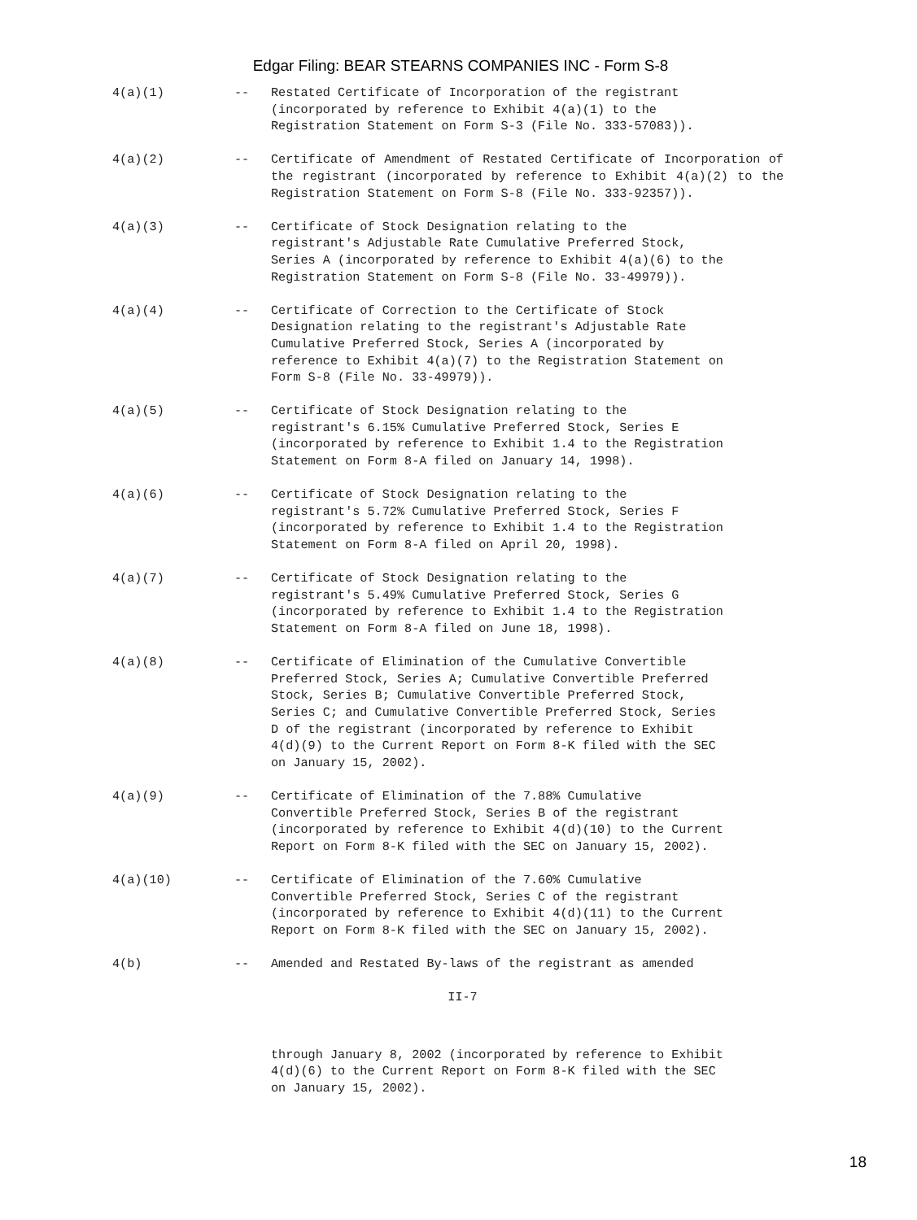Edgar Filing: BEAR STEARNS COMPANIES INC - Form S-8
4(a)(1) -- Restated Certificate of Incorporation of the registrant (incorporated by reference to Exhibit 4(a)(1) to the Registration Statement on Form S-3 (File No. 333-57083)).
4(a)(2) -- Certificate of Amendment of Restated Certificate of Incorporation of the registrant (incorporated by reference to Exhibit 4(a)(2) to the Registration Statement on Form S-8 (File No. 333-92357)).
4(a)(3) -- Certificate of Stock Designation relating to the registrant's Adjustable Rate Cumulative Preferred Stock, Series A (incorporated by reference to Exhibit 4(a)(6) to the Registration Statement on Form S-8 (File No. 33-49979)).
4(a)(4) -- Certificate of Correction to the Certificate of Stock Designation relating to the registrant's Adjustable Rate Cumulative Preferred Stock, Series A (incorporated by reference to Exhibit 4(a)(7) to the Registration Statement on Form S-8 (File No. 33-49979)).
4(a)(5) -- Certificate of Stock Designation relating to the registrant's 6.15% Cumulative Preferred Stock, Series E (incorporated by reference to Exhibit 1.4 to the Registration Statement on Form 8-A filed on January 14, 1998).
4(a)(6) -- Certificate of Stock Designation relating to the registrant's 5.72% Cumulative Preferred Stock, Series F (incorporated by reference to Exhibit 1.4 to the Registration Statement on Form 8-A filed on April 20, 1998).
4(a)(7) -- Certificate of Stock Designation relating to the registrant's 5.49% Cumulative Preferred Stock, Series G (incorporated by reference to Exhibit 1.4 to the Registration Statement on Form 8-A filed on June 18, 1998).
4(a)(8) -- Certificate of Elimination of the Cumulative Convertible Preferred Stock, Series A; Cumulative Convertible Preferred Stock, Series B; Cumulative Convertible Preferred Stock, Series C; and Cumulative Convertible Preferred Stock, Series D of the registrant (incorporated by reference to Exhibit 4(d)(9) to the Current Report on Form 8-K filed with the SEC on January 15, 2002).
4(a)(9) -- Certificate of Elimination of the 7.88% Cumulative Convertible Preferred Stock, Series B of the registrant (incorporated by reference to Exhibit 4(d)(10) to the Current Report on Form 8-K filed with the SEC on January 15, 2002).
4(a)(10) -- Certificate of Elimination of the 7.60% Cumulative Convertible Preferred Stock, Series C of the registrant (incorporated by reference to Exhibit 4(d)(11) to the Current Report on Form 8-K filed with the SEC on January 15, 2002).
4(b) -- Amended and Restated By-laws of the registrant as amended
II-7
through January 8, 2002 (incorporated by reference to Exhibit 4(d)(6) to the Current Report on Form 8-K filed with the SEC on January 15, 2002).
18